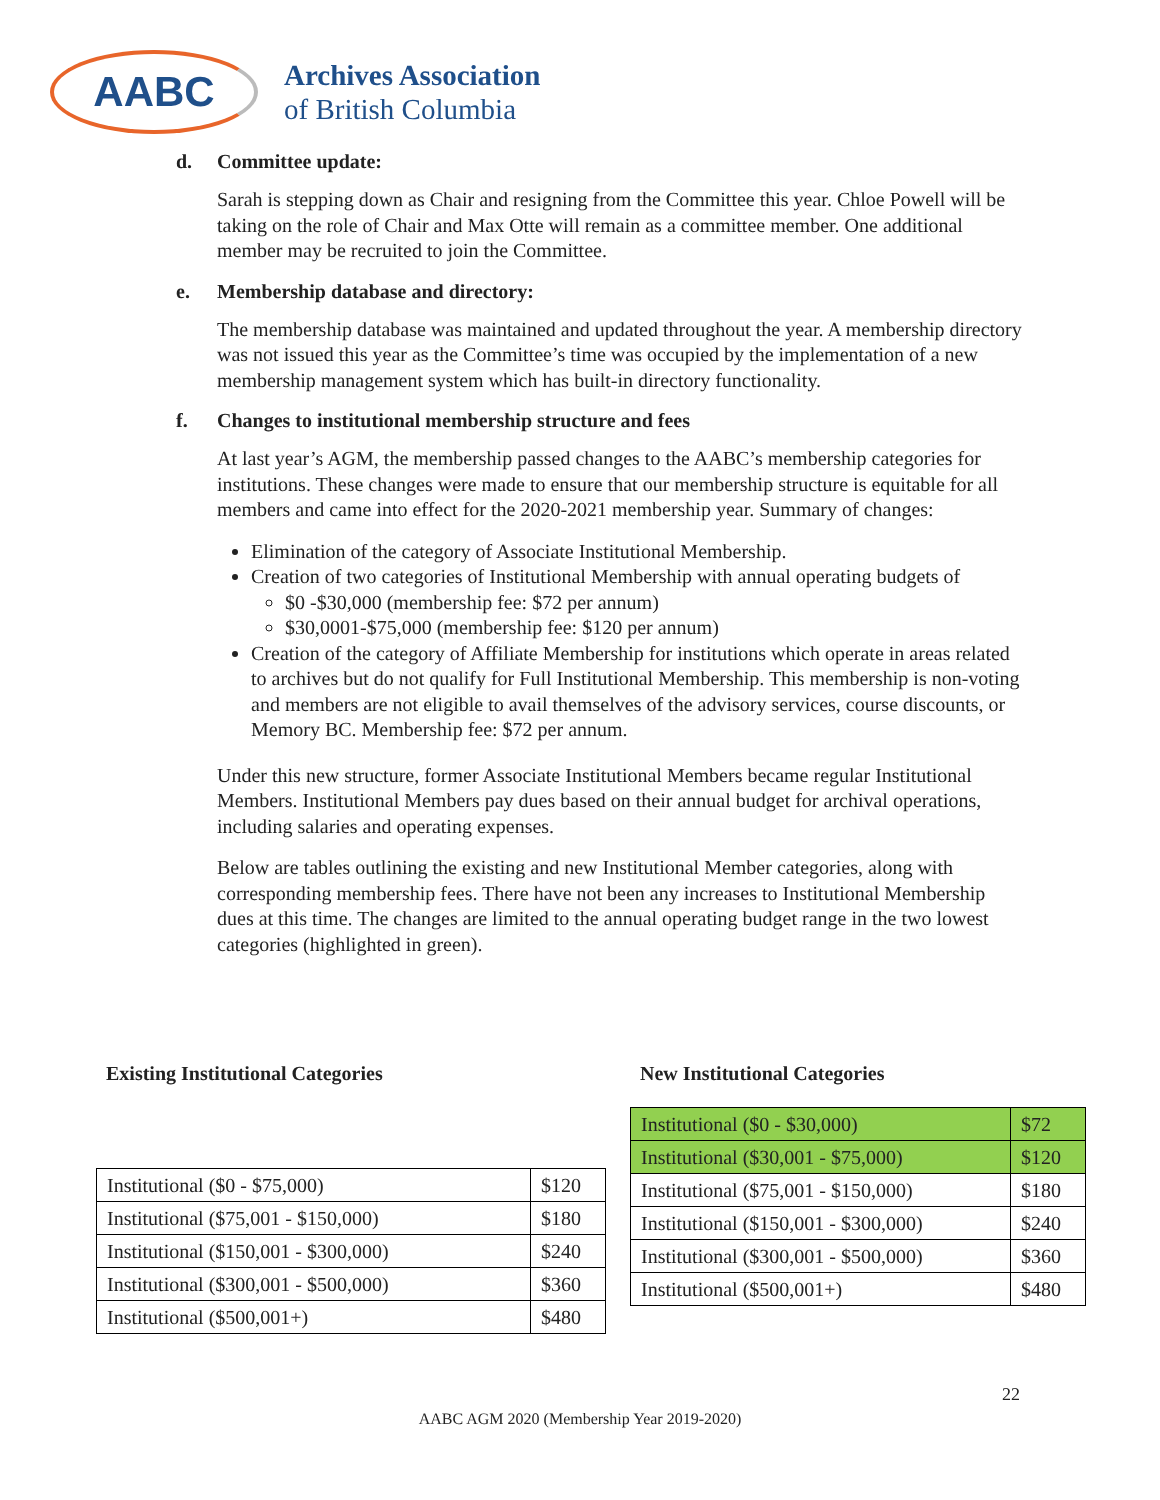AABC
Archives Association
of British Columbia
d. Committee update:
Sarah is stepping down as Chair and resigning from the Committee this year. Chloe Powell will be taking on the role of Chair and Max Otte will remain as a committee member. One additional member may be recruited to join the Committee.
e. Membership database and directory:
The membership database was maintained and updated throughout the year. A membership directory was not issued this year as the Committee’s time was occupied by the implementation of a new membership management system which has built-in directory functionality.
f. Changes to institutional membership structure and fees
At last year’s AGM, the membership passed changes to the AABC’s membership categories for institutions. These changes were made to ensure that our membership structure is equitable for all members and came into effect for the 2020-2021 membership year. Summary of changes:
Elimination of the category of Associate Institutional Membership.
Creation of two categories of Institutional Membership with annual operating budgets of
$0 -$30,000 (membership fee: $72 per annum)
$30,0001-$75,000 (membership fee: $120 per annum)
Creation of the category of Affiliate Membership for institutions which operate in areas related to archives but do not qualify for Full Institutional Membership. This membership is non-voting and members are not eligible to avail themselves of the advisory services, course discounts, or Memory BC. Membership fee: $72 per annum.
Under this new structure, former Associate Institutional Members became regular Institutional Members. Institutional Members pay dues based on their annual budget for archival operations, including salaries and operating expenses.
Below are tables outlining the existing and new Institutional Member categories, along with corresponding membership fees. There have not been any increases to Institutional Membership dues at this time. The changes are limited to the annual operating budget range in the two lowest categories (highlighted in green).
Existing Institutional Categories
| Institutional ($0 - $75,000) | $120 |
| Institutional ($75,001 - $150,000) | $180 |
| Institutional ($150,001 - $300,000) | $240 |
| Institutional ($300,001 - $500,000) | $360 |
| Institutional ($500,001+) | $480 |
New Institutional Categories
| Institutional ($0 - $30,000) | $72 |
| Institutional ($30,001 - $75,000) | $120 |
| Institutional ($75,001 - $150,000) | $180 |
| Institutional ($150,001 - $300,000) | $240 |
| Institutional ($300,001 - $500,000) | $360 |
| Institutional ($500,001+) | $480 |
22
AABC AGM 2020 (Membership Year 2019-2020)